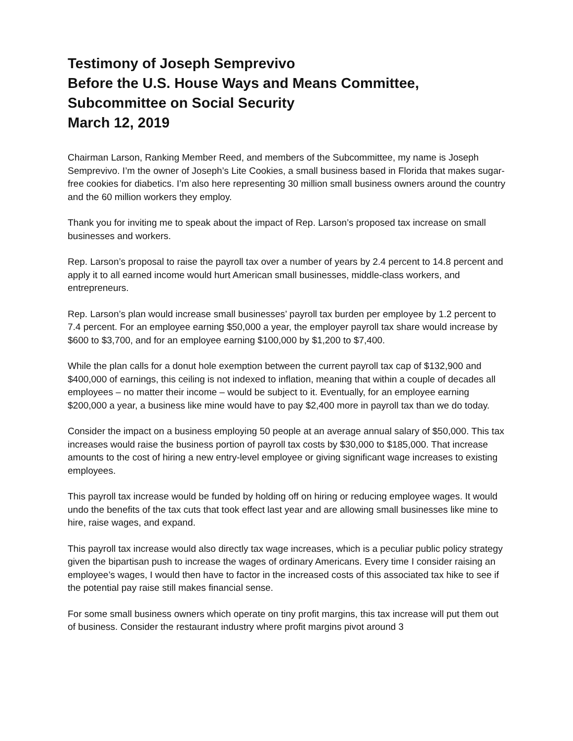Testimony of Joseph Semprevivo
Before the U.S. House Ways and Means Committee,
Subcommittee on Social Security
March 12, 2019
Chairman Larson, Ranking Member Reed, and members of the Subcommittee, my name is Joseph Semprevivo. I’m the owner of Joseph’s Lite Cookies, a small business based in Florida that makes sugar-free cookies for diabetics. I’m also here representing 30 million small business owners around the country and the 60 million workers they employ.
Thank you for inviting me to speak about the impact of Rep. Larson’s proposed tax increase on small businesses and workers.
Rep. Larson’s proposal to raise the payroll tax over a number of years by 2.4 percent to 14.8 percent and apply it to all earned income would hurt American small businesses, middle-class workers, and entrepreneurs.
Rep. Larson’s plan would increase small businesses’ payroll tax burden per employee by 1.2 percent to 7.4 percent. For an employee earning $50,000 a year, the employer payroll tax share would increase by $600 to $3,700, and for an employee earning $100,000 by $1,200 to $7,400.
While the plan calls for a donut hole exemption between the current payroll tax cap of $132,900 and $400,000 of earnings, this ceiling is not indexed to inflation, meaning that within a couple of decades all employees – no matter their income – would be subject to it. Eventually, for an employee earning $200,000 a year, a business like mine would have to pay $2,400 more in payroll tax than we do today.
Consider the impact on a business employing 50 people at an average annual salary of $50,000. This tax increases would raise the business portion of payroll tax costs by $30,000 to $185,000. That increase amounts to the cost of hiring a new entry-level employee or giving significant wage increases to existing employees.
This payroll tax increase would be funded by holding off on hiring or reducing employee wages. It would undo the benefits of the tax cuts that took effect last year and are allowing small businesses like mine to hire, raise wages, and expand.
This payroll tax increase would also directly tax wage increases, which is a peculiar public policy strategy given the bipartisan push to increase the wages of ordinary Americans. Every time I consider raising an employee’s wages, I would then have to factor in the increased costs of this associated tax hike to see if the potential pay raise still makes financial sense.
For some small business owners which operate on tiny profit margins, this tax increase will put them out of business. Consider the restaurant industry where profit margins pivot around 3